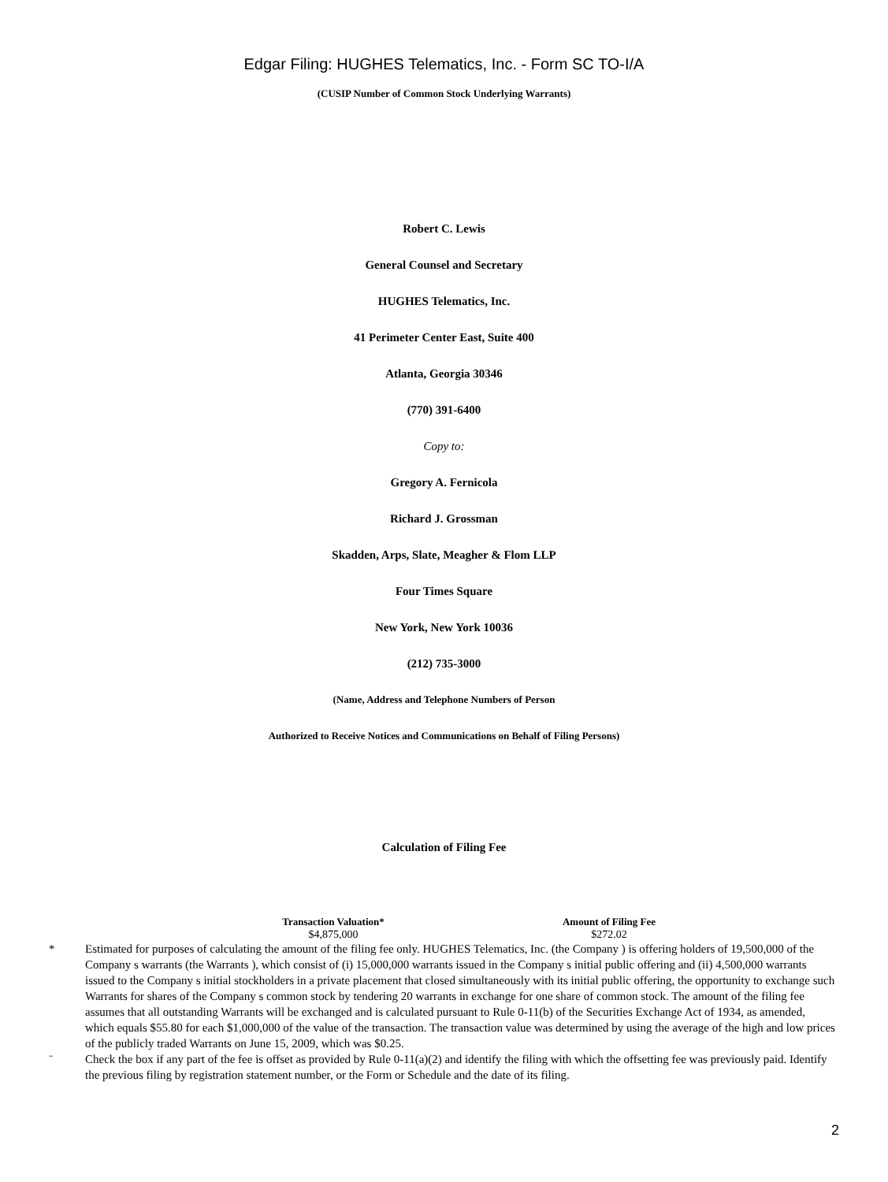Edgar Filing: HUGHES Telematics, Inc. - Form SC TO-I/A
(CUSIP Number of Common Stock Underlying Warrants)
Robert C. Lewis
General Counsel and Secretary
HUGHES Telematics, Inc.
41 Perimeter Center East, Suite 400
Atlanta, Georgia 30346
(770) 391-6400
Copy to:
Gregory A. Fernicola
Richard J. Grossman
Skadden, Arps, Slate, Meagher & Flom LLP
Four Times Square
New York, New York 10036
(212) 735-3000
(Name, Address and Telephone Numbers of Person
Authorized to Receive Notices and Communications on Behalf of Filing Persons)
Calculation of Filing Fee
| Transaction Valuation* | Amount of Filing Fee |
| --- | --- |
| $4,875,000 | $272.02 |
* Estimated for purposes of calculating the amount of the filing fee only. HUGHES Telematics, Inc. (the Company ) is offering holders of 19,500,000 of the Company s warrants (the Warrants ), which consist of (i) 15,000,000 warrants issued in the Company s initial public offering and (ii) 4,500,000 warrants issued to the Company s initial stockholders in a private placement that closed simultaneously with its initial public offering, the opportunity to exchange such Warrants for shares of the Company s common stock by tendering 20 warrants in exchange for one share of common stock. The amount of the filing fee assumes that all outstanding Warrants will be exchanged and is calculated pursuant to Rule 0-11(b) of the Securities Exchange Act of 1934, as amended, which equals $55.80 for each $1,000,000 of the value of the transaction. The transaction value was determined by using the average of the high and low prices of the publicly traded Warrants on June 15, 2009, which was $0.25.
¨ Check the box if any part of the fee is offset as provided by Rule 0-11(a)(2) and identify the filing with which the offsetting fee was previously paid. Identify the previous filing by registration statement number, or the Form or Schedule and the date of its filing.
2